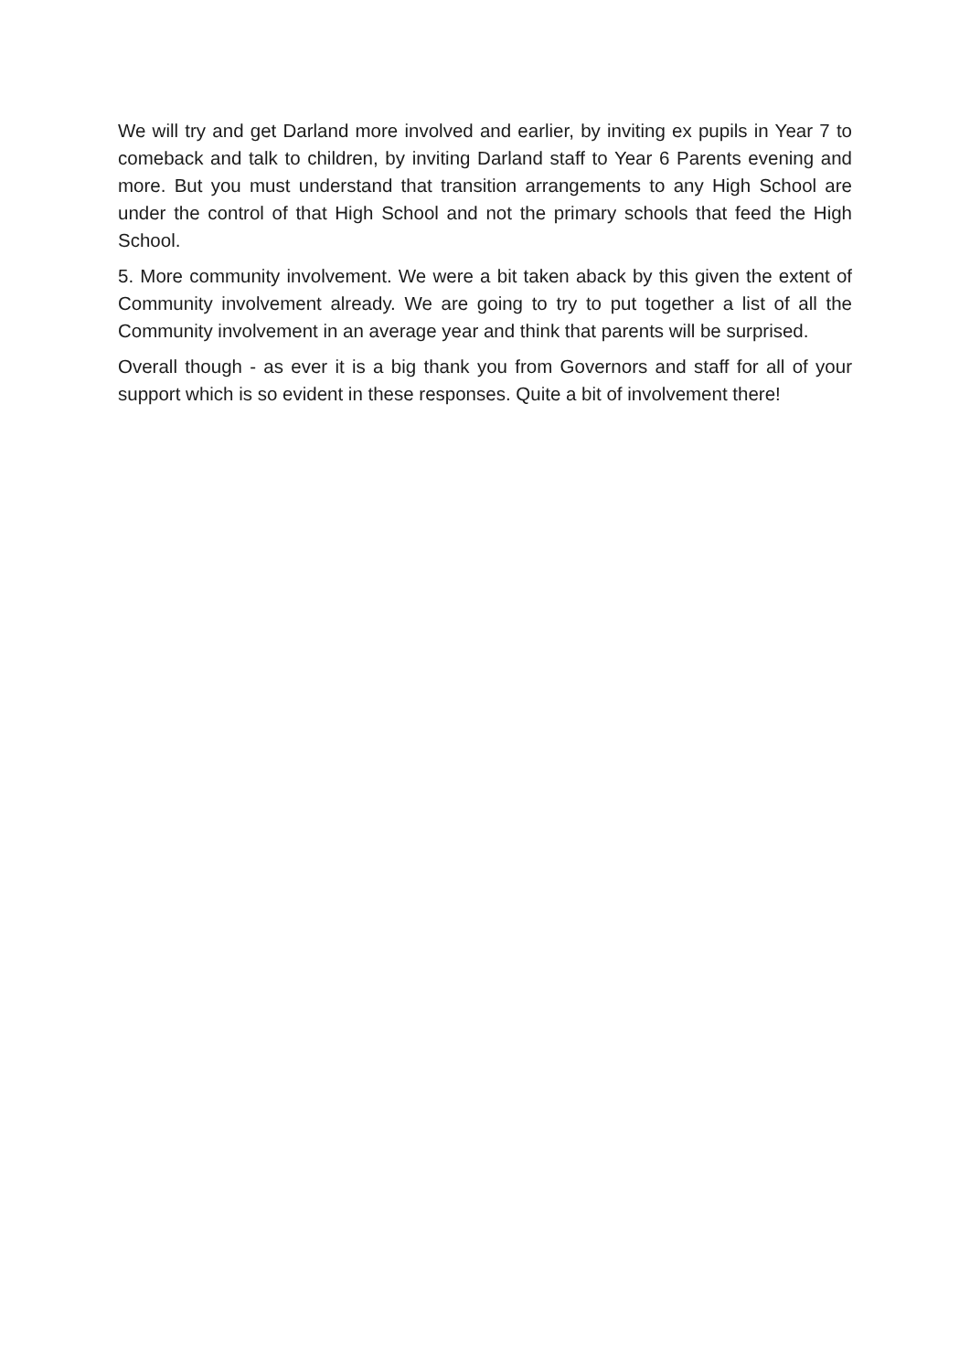We will try and get Darland more involved and earlier, by inviting ex pupils in Year 7 to comeback and talk to children, by inviting Darland staff to Year 6 Parents evening and more. But you must understand that transition arrangements to any High School are under the control of that High School and not the primary schools that feed the High School.
5. More community involvement. We were a bit taken aback by this given the extent of Community involvement already. We are going to try to put together a list of all the Community involvement in an average year and think that parents will be surprised.
Overall though - as ever it is a big thank you from Governors and staff for all of your support which is so evident in these responses. Quite a bit of involvement there!